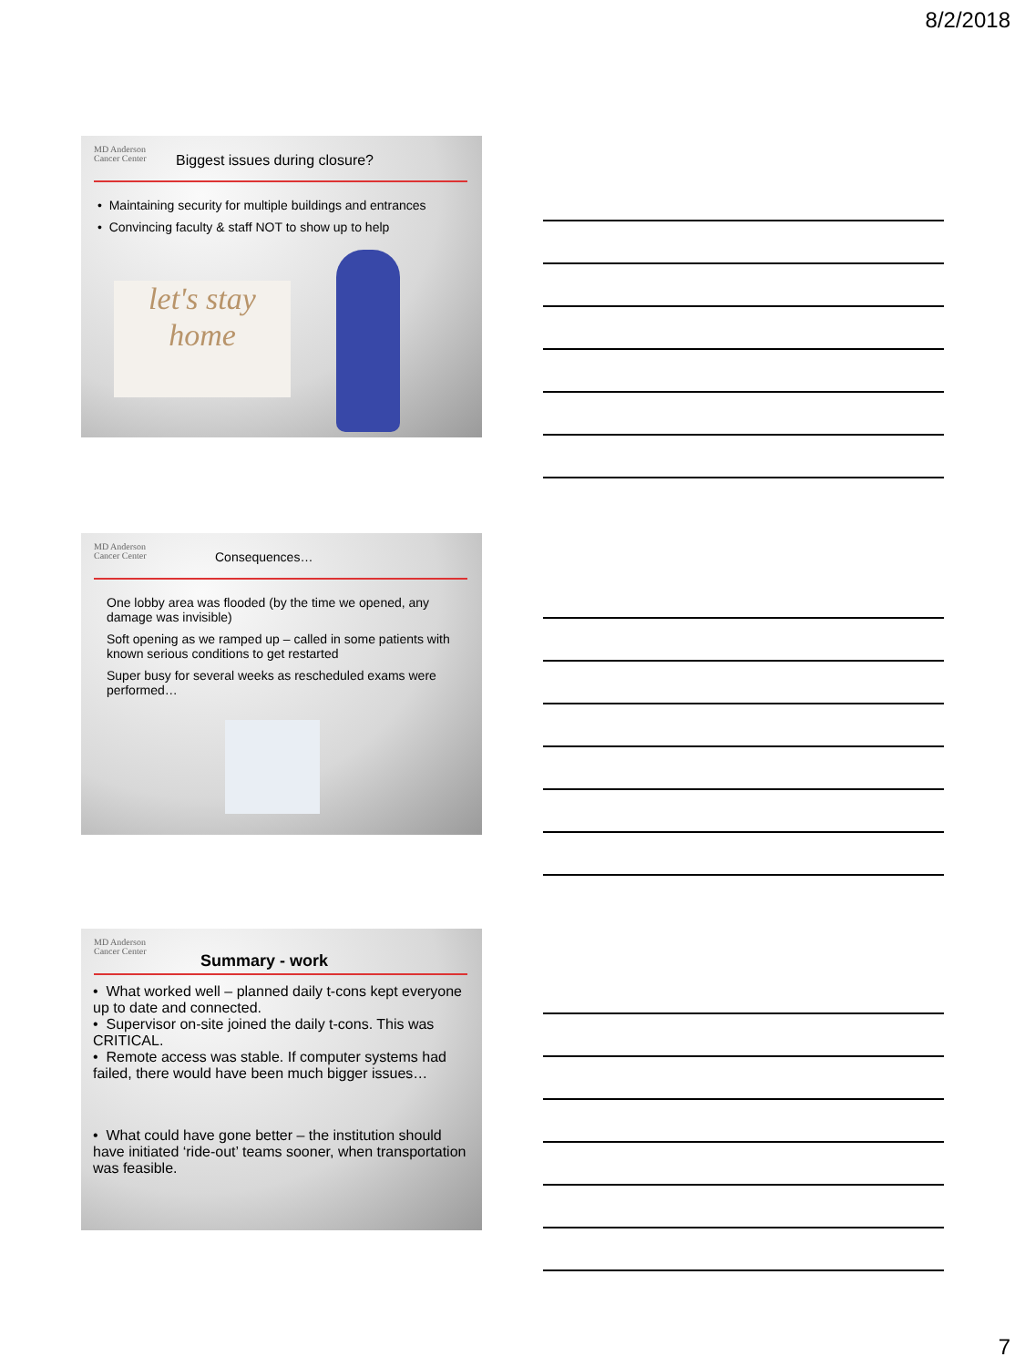8/2/2018
MD Anderson
Cancer Center
Biggest issues during closure?
• Maintaining security for multiple buildings and entrances
• Convincing faculty & staff NOT to show up to help
let's stay home
MD Anderson
Cancer Center
Consequences…
One lobby area was flooded (by the time we opened, any damage was invisible)
Soft opening as we ramped up – called in some patients with known serious conditions to get restarted
Super busy for several weeks as rescheduled exams were performed…
MD Anderson
Cancer Center
Summary - work
• What worked well – planned daily t-cons kept everyone up to date and connected.
• Supervisor on-site joined the daily t-cons. This was CRITICAL.
• Remote access was stable. If computer systems had failed, there would have been much bigger issues…
• What could have gone better – the institution should have initiated ‘ride-out’ teams sooner, when transportation was feasible.
7